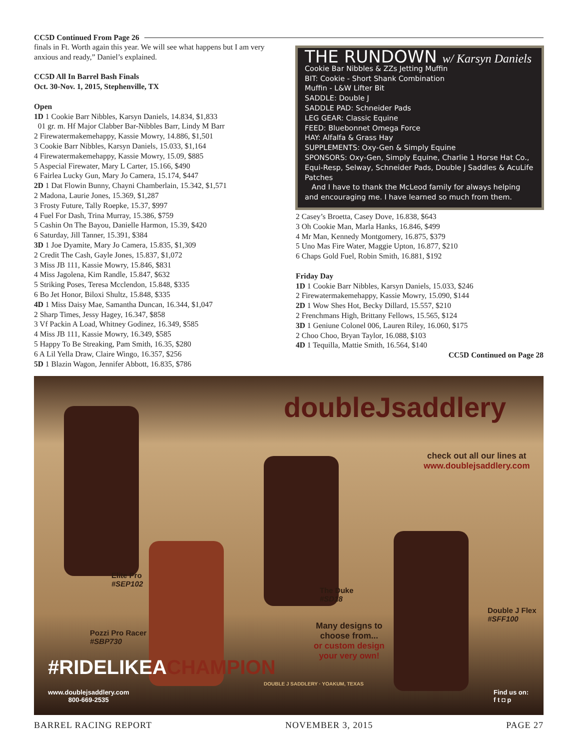CC5D Continued From Page 26
finals in Ft. Worth again this year. We will see what happens but I am very anxious and ready,” Daniel’s explained.
CC5D All In Barrel Bash Finals
Oct. 30-Nov. 1, 2015, Stephenville, TX
Open
1D 1 Cookie Barr Nibbles, Karsyn Daniels, 14.834, $1,833
01 gr. m. Hf Major Clabber Bar-Nibbles Barr, Lindy M Barr
2 Firewatermakemehappy, Kassie Mowry, 14.886, $1,501
3 Cookie Barr Nibbles, Karsyn Daniels, 15.033, $1,164
4 Firewatermakemehappy, Kassie Mowry, 15.09, $885
5 Aspecial Firewater, Mary L Carter, 15.166, $490
6 Fairlea Lucky Gun, Mary Jo Camera, 15.174, $447
2D 1 Dat Flowin Bunny, Chayni Chamberlain, 15.342, $1,571
2 Madona, Laurie Jones, 15.369, $1,287
3 Frosty Future, Tally Roepke, 15.37, $997
4 Fuel For Dash, Trina Murray, 15.386, $759
5 Cashin On The Bayou, Danielle Harmon, 15.39, $420
6 Saturday, Jill Tanner, 15.391, $384
3D 1 Joe Dyamite, Mary Jo Camera, 15.835, $1,309
2 Credit The Cash, Gayle Jones, 15.837, $1,072
3 Miss JB 111, Kassie Mowry, 15.846, $831
4 Miss Jagolena, Kim Randle, 15.847, $632
5 Striking Poses, Teresa Mcclendon, 15.848, $335
6 Bo Jet Honor, Biloxi Shultz, 15.848, $335
4D 1 Miss Daisy Mae, Samantha Duncan, 16.344, $1,047
2 Sharp Times, Jessy Hagey, 16.347, $858
3 Vf Packin A Load, Whitney Godinez, 16.349, $585
4 Miss JB 111, Kassie Mowry, 16.349, $585
5 Happy To Be Streaking, Pam Smith, 16.35, $280
6 A Lil Yella Draw, Claire Wingo, 16.357, $256
5D 1 Blazin Wagon, Jennifer Abbott, 16.835, $786
THE RUNDOWN w/ Karsyn Daniels
Cookie Bar Nibbles & ZZs Jetting Muffin
BIT: Cookie - Short Shank Combination
Muffin - L&W Lifter Bit
SADDLE: Double J
SADDLE PAD: Schneider Pads
LEG GEAR: Classic Equine
FEED: Bluebonnet Omega Force
HAY: Alfalfa & Grass Hay
SUPPLEMENTS: Oxy-Gen & Simply Equine
SPONSORS: Oxy-Gen, Simply Equine, Charlie 1 Horse Hat Co., Equi-Resp, Selway, Schneider Pads, Double J Saddles & AcuLife Patches
And I have to thank the McLeod family for always helping and encouraging me. I have learned so much from them.
2 Casey’s Broetta, Casey Dove, 16.838, $643
3 Oh Cookie Man, Marla Hanks, 16.846, $499
4 Mr Man, Kennedy Montgomery, 16.875, $379
5 Uno Mas Fire Water, Maggie Upton, 16.877, $210
6 Chaps Gold Fuel, Robin Smith, 16.881, $192
Friday Day
1D 1 Cookie Barr Nibbles, Karsyn Daniels, 15.033, $246
2 Firewatermakemehappy, Kassie Mowry, 15.090, $144
2D 1 Wow Shes Hot, Becky Dillard, 15.557, $210
2 Frenchmans High, Brittany Fellows, 15.565, $124
3D 1 Geniune Colonel 006, Lauren Riley, 16.060, $175
2 Choo Choo, Bryan Taylor, 16.088, $103
4D 1 Tequilla, Mattie Smith, 16.564, $140
CC5D Continued on Page 28
doubleJsaddlery
check out all our lines at
www.doublejsaddlery.com
Elite Pro
#SEP102
The Duke
#SD18
Double J Flex
#SFF100
Pozzi Pro Racer
#SBP730
Many designs to
choose from...
or custom design
your very own!
#RIDELIKEACHAMPION
www.doublejsaddlery.com
800-669-2535
DOUBLE J SADDLERY · YOAKUM, TEXAS
Find us on:
f t ◘ p
BARREL RACING REPORT NOVEMBER 3, 2015 PAGE 27